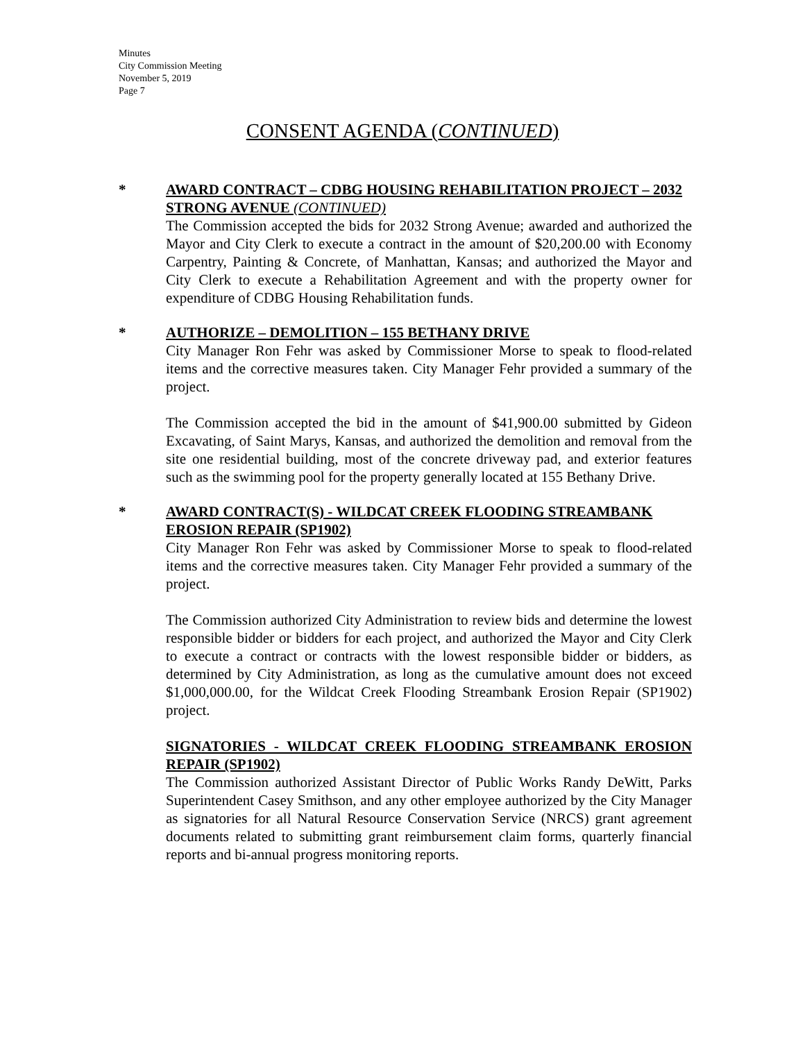Minutes
City Commission Meeting
November 5, 2019
Page 7
CONSENT AGENDA (CONTINUED)
* AWARD CONTRACT – CDBG HOUSING REHABILITATION PROJECT – 2032 STRONG AVENUE (CONTINUED)
The Commission accepted the bids for 2032 Strong Avenue; awarded and authorized the Mayor and City Clerk to execute a contract in the amount of $20,200.00 with Economy Carpentry, Painting & Concrete, of Manhattan, Kansas; and authorized the Mayor and City Clerk to execute a Rehabilitation Agreement and with the property owner for expenditure of CDBG Housing Rehabilitation funds.
* AUTHORIZE – DEMOLITION – 155 BETHANY DRIVE
City Manager Ron Fehr was asked by Commissioner Morse to speak to flood-related items and the corrective measures taken. City Manager Fehr provided a summary of the project.
The Commission accepted the bid in the amount of $41,900.00 submitted by Gideon Excavating, of Saint Marys, Kansas, and authorized the demolition and removal from the site one residential building, most of the concrete driveway pad, and exterior features such as the swimming pool for the property generally located at 155 Bethany Drive.
* AWARD CONTRACT(S) - WILDCAT CREEK FLOODING STREAMBANK EROSION REPAIR (SP1902)
City Manager Ron Fehr was asked by Commissioner Morse to speak to flood-related items and the corrective measures taken. City Manager Fehr provided a summary of the project.
The Commission authorized City Administration to review bids and determine the lowest responsible bidder or bidders for each project, and authorized the Mayor and City Clerk to execute a contract or contracts with the lowest responsible bidder or bidders, as determined by City Administration, as long as the cumulative amount does not exceed $1,000,000.00, for the Wildcat Creek Flooding Streambank Erosion Repair (SP1902) project.
SIGNATORIES - WILDCAT CREEK FLOODING STREAMBANK EROSION REPAIR (SP1902)
The Commission authorized Assistant Director of Public Works Randy DeWitt, Parks Superintendent Casey Smithson, and any other employee authorized by the City Manager as signatories for all Natural Resource Conservation Service (NRCS) grant agreement documents related to submitting grant reimbursement claim forms, quarterly financial reports and bi-annual progress monitoring reports.